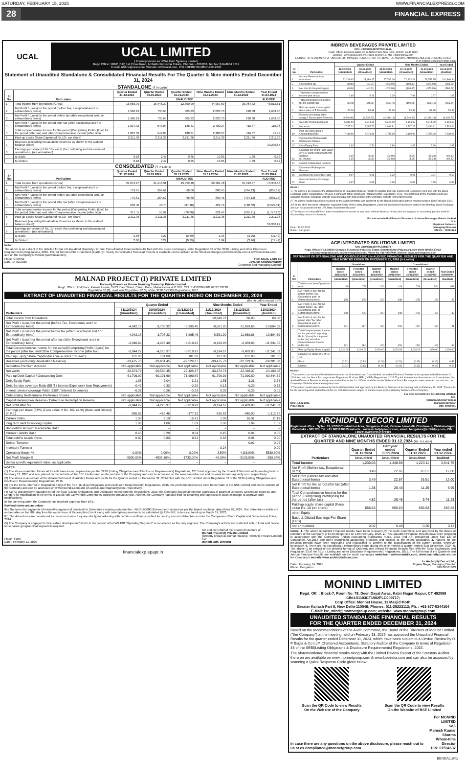SATURDAY, FEBRUARY 15, 2025 WWW.FINANCIALEXPRESS.COM
28 FINANCIAL EXPRESS
UCAL
UCAL LIMITED
( Formely known as UCAL Fuel Systems Limited)
Regd Office: 11B/2 (S.P) 1st Cross Road, Ambattur Industrial Estate, Chennai - 600 058. Tel. No: 044-6654 4719
E-mail: ufsl.ho@ucal.com, Website: www.ucal.com, CIN: L31900TN1985PLC012343
Statement of Unaudited Standalone & Consolidated Financial Results For The Quarter & Nine months Ended December 31, 2024
STANDALONE (₹ in Lakhs)
| Sr No. | Particulars | Quarter Ended 31.12.2024 | Quarter Ended 30.09.2024 | Quarter Ended 31.12.2023 | Nine Months Ended 31.12.2024 | Nine Months Ended 31.12.2023 | Year Ended 31.03.2024 |
| --- | --- | --- | --- | --- | --- | --- | --- |
| | | UNAUDITED | | | | | AUDITED |
| 1 | Total income from operations (Gross) | 16,668.70 | 15,446.39 | 12,850.99 | 44,957.69 | 36,964.82 | 48,812.81 |
| 2 | Net Profit / (Loss) for the period (before Tax, exceptional and / or extraordinary items) | 1,966.19 | 735.64 | 305.23 | 2,820.73 | 620.88 | 1,699.36 |
| 3 | Net Profit / (Loss) for the period before tax (after exceptional and / or extraordinary items) | 1,966.19 | 735.64 | 305.23 | 2,820.73 | 620.88 | 1,699.36 |
| 4 | Net Profit / (Loss) for the period after tax (after exceptional and / or extraordinary items) | 1,807.92 | 547.04 | 188.31 | 2,400.27 | 416.87 | 115.96 |
| 5 | Total comprehensive Income for the period (Comprising Profit / (loss) for the period (after tax) and other Comprehensive Income (after tax)) | 1,807.92 | 547.04 | 188.31 | 2,400.27 | 416.87 | 91.79 |
| 6 | Paid-up Equity Share Capital (of Rs.10/- per share) | 2,211.36 | 2,211.36 | 2,211.36 | 2,211.36 | 2,211.36 | 2,211.36 |
| 7 | Reserves (excluding Revaluation Reserves as shown in the audited balance sheet) | | | | | | 33,206.85 |
| 8 | Earnings per share (of Rs.10/- each) (for continuing and discontinued operations) - (not annualised) | | | | | | |
| | a) Basic | 8.18 | 2.47 | 0.85 | 10.85 | 1.89 | 0.52 |
| | b) Diluted | 8.18 | 2.47 | 0.85 | 10.85 | 1.89 | 0.52 |
CONSOLIDATED (₹ in Lakhs)
| Sr No. | Particulars | Quarter Ended 31.12.2024 | Quarter Ended 30.09.2024 | Quarter Ended 31.12.2023 | Nine Months Ended 31.12.2024 | Nine Months Ended 31.12.2023 | Year Ended 31.03.2024 |
| --- | --- | --- | --- | --- | --- | --- | --- |
| | | UNAUDITED | | | | | AUDITED |
| 1 | Total income from operations (Gross) | 21,873.27 | 21,416.91 | 19,059.40 | 62,281.48 | 55,342.77 | 73,342.56 |
| 2 | Net Profit / (Loss) for the period (before Tax, exceptional and / or extraordinary items) | 779.61 | 264.62 | 68.60 | 880.45 | (434.13) | (885.17) |
| 3 | Net Profit / (Loss) for the period before tax (after exceptional and / or extraordinary items) | 779.61 | 264.62 | 68.60 | 880.45 | (434.13) | (885.17) |
| 4 | Net Profit / (Loss) for the period after tax (after exceptional and / or extraordinary items) | 632.40 | 48.74 | (87.18) | 429.79 | (720.62) | (2,525.91) |
| 5 | Total comprehensive Income for the period (Comprising Profit / (loss) for the period (after tax) and other Comprehensive Income (after tax)) | 817.11 | 55.92 | (78.80) | 628.47 | (365.21) | (1,777.26) |
| 6 | Paid-up Equity Share Capital (of Rs.10/- per share) | 2,211.36 | 2,211.36 | 2,211.36 | 2,211.36 | 2,211.36 | 2,211.36 |
| 7 | Reserves (excluding Revaluation Reserves as shown in the audited balance sheet) | | | | | | 34,906.27 |
| 8 | Earnings per share (of Rs.10/- each) (for continuing and discontinued operations) - (not annualised) | | | | | | |
| | a) Basic | 2.86 | 0.22 | (0.39) | 1.94 | (3.26) | (11.42) |
| | b) Diluted | 2.86 | 0.22 | (0.39) | 1.94 | (3.26) | (11.42) |
Note:
The above is an extract of the detailed format of Unaudited Quarterly / Annual Consolidated Financial Results filed with the stock exchanges under Regulation 33 of the SEBI (Listing and other Disclosure Requirements) Regulations, 2015. The full format of the Unaudited Quarterly / Yearly Consolidated Financial Results is available on the website of the Stock exchanges (www.bseindia.com & www.nseindia.com) and on the Company's website (www.ucal.com).
Place: Chennai
Date: 14.02.2025
FOR UCAL LIMITED
Jayakar Krishnamurthy
Chairman and Managing Director
MALNAD PROJECT (I) PRIVATE LIMITED
Formerly Known as Kumar Housing Township Private Limited
Regd. Office : 2nd Floor, Parmar House, 2413, East Street, Camp, Pune, Maharashtra -411 001. CIN : U45100PN2017PTC170130
Regulation 52 (8), read with Regulation 52 (4) of the SEBI (LODR) Regulations, 2015
EXTRACT OF UNAUDITED FINANCIAL RESULTS FOR THE QUARTER ENDED ON DECEMBER 31, 2024
(Rs. In Lakhs except EPS)
| Particulars | Quarter Ended | | | Nine Months Ended | | Year Ended |
| --- | --- | --- | --- | --- | --- | --- |
| | 31/12/2024 (Unaudited) | 30/09/2024 (Unaudited) | 31/12/2023 (Unaudited) | 31/12/2024 (Unaudited) | 31/12/2023 (Unaudited) | 31/03/2024 (Audited) |
| Total Income from Operations | – | – | – | 19,349.72 | 60.00 | 60.00 |
| Net Profit / (Loss) for the period (before Tax, Exceptional and / or Extraordinary items) | -4,042.18 | -3,708.32 | -3,995.46 | -8,561.20 | -11,669.66 | -10,604.69 |
| Net Profit / (Loss) for the period before tax (after Exceptional and / or Extraordinary items) | -4,042.18 | -3,708.32 | -3,995.46 | -8,561.20 | -11,669.66 | -10,604.69 |
| Net Profit / (Loss) for the period after tax (after Exceptional and / or Extraordinary items) | -3,846.69 | -4,226.40 | -3,810.92 | -9,199.26 | -9,489.83 | -11,234.05 |
| Total Comprehensive Income for the period [Comprising Profit / (Loss) for the period (after tax) and Other Comprehensive Income (after tax)] | -3,844.27 | -4,225.97 | -3,810.92 | -9,194.67 | -9,489.83 | -11,241.53 |
| Paid up Equity Share Capital (face value of Rs 10/- each) | 101.00 | 101.00 | 101.00 | 101.00 | 101.00 | 101.00 |
| Reserves (excluding Revaluation Reserve) | -33,475.73 | -29,631.45 | -22,529.37 | -33,475.73 | -22,529.37 | -24,281.08 |
| Securities Premium Account | Not applicable | Not applicable | Not applicable | Not applicable | Not applicable | Not applicable |
| Net worth | -33,374.73 | -29,530.45 | -22,428.37 | -33,374.73 | -22,428.37 | -24,180.08 |
| Paid up Debt Capital / Outstanding Debt | 61,706.99 | 60,191.60 | 71,990.80 | 61,706.99 | 71,990.80 | 69,444.62 |
| Debt Equity Ratio | -1.85 | -2.04 | -3.21 | -1.85 | -3.21 | -3.74 |
| Debt Service coverage Ratio (EBIT / Interest Expenses+ loan Repayments) | -0.42 | -0.33 | -0.29 | 0.13 | -0.29 | -0.32 |
| Interest service coverage Ratio (EBIT / Interest Expenses) | -0.33 | -0.26 | -0.23 | 0.05 | -0.23 | 0.05 |
| Outstanding Redeemable Preference Shares | Not applicable | Not applicable | Not applicable | Not applicable | Not applicable | Not applicable |
| Capital Redemption Reserve / Debenture Redemption Reserve | Not applicable | Not applicable | Not applicable | Not applicable | Not applicable | Not applicable |
| Net profit after tax | -3,844.27 | -4,225.97 | -3,810.92 | -9,194.67 | -9,489.83 | -11,241.53 |
| Earnings per share (EPS) (Face value of Rs. 10/- each) (Basic and Diluted) (in Rs.) | -380.86 | -418.46 | -377.32 | -910.82 | -940.00 | -1,112.28 |
| Current Ratio | 1.38 | 2.19 | 16.91 | 1.38 | 16.91 | 11.19 |
| long term debt to working capital | 1.06 | 1.06 | 1.09 | 1.06 | 1.09 | 1.02 |
| Bad debt to Account Receivable Ratio | – | – | – | – | – | – |
| Current Liability Ratio | 0.45 | 0.29 | 0.04 | 0.45 | 0.04 | 0.06 |
| Total debt to Assets Ratio | 0.82 | 0.83 | 0.91 | 0.82 | 0.91 | 0.90 |
| Debtor Turnover | – | – | – | – | 0.92 | 0.92 |
| Inventory Turnover | – | – | – | 0.24 | – | 0.00 |
| Operating Margin % | 0.00% | 0.00% | 0.00% | 3.50% | -4116.00% | -5539.80% |
| Net Profit Margin % | -5030.03% | -4503.16% | -1732.00% | -46.99% | -3103.00% | -259.98% |
| Sector specific equivalent ratios, as applicable. | – | – | – | – | – | – |
NOTES :
(1) The above unaudited Financial Results have been prepared as per the SEBI (Listing Obligations and Disclosure Requirements) Regulations, 2015 and approved by the Board of Directors at its meeting held on February 13, 2025 and also placed on the website of the BSE Limited and on the website of the Company and can be accessed on the www.bseindia.com and on www.kumarmagnacity.com, respectively.
(2) The above is an extract of the detailed format of Unaudited Financial Results for the Quarter ended on December 31, 2024 filed with the BSE Limited under Regulation 52 of the SEBI (Listing Obligations and Disclosure Requirements) Regulations, 2015.
(3) For the items referred in Regulation 52(4) of the SEBI (Listing Obligations and Disclosure Requirements) Regulations, 2015, the pertinent disclosures have been made to the BSE Limited and on the website of the Company and can be accessed on www.bseindia.com and on www.kumarmagnacity.com, respectively.
(4) 8a) As required by Regulation 59 of the SEBI (Listing Obligations and Disclosure Requirements) Regulations, 2015, the Company had obtained prior approvals of Board of Directors, Debenture Trustees and Lenders for modification in the terms of Listed Non-Convertible Debentures during the previous year. Further, the Company had also filed for obtaining prior approval of stock exchange to approve such modifications.
In the current quarter, the Company has received approval from BSE.
Revised terms are as below -
8b) The terms for payments of interest/repayment of principal for Debentures bearing scrip number: INE0H2C08018 have been revised as per the Board resolution dated May 20, 2024. The Debentures which are redeemable on the 30th day from the occurrence of Redemption Event along with redemption premium to be calculated @ 25% IRR, to be calculated up to March 31, 2023.
8c) The debentures are considered as unsecured since they are strictly not adhering with certain conditions specified for issuing secured debentures under the Companies (Share Capital and Debentures) Rules, 2014.
(5) The Company is engaged in "real estate development" which in the context of Ind AS 108 "Operating Segment" is considered as the only segment. The Company's activity are restricted with in India and hence, no separate geographical segment is required.
Place : Pune
Date : February 13, 2025
For and on behalf of the Board of Directors of
Malnad Project (I) Private Limited
(formerly known as Kumar Housing Township Private Limited)
SD/-
Manish Jain, Director
financialexp.epapr.in
INBREW BEVERAGES PRIVATE LIMITED
CIN : U99999DL1972PTC318242,
Regd. Office: 406 Kusal Bazar 32-33 Nehru Place New Delhi, 110019, South Delhi
Website : www.inbrew.com, Ph.: 0124 4242597, E-Mail : info@inbrew.com
EXTRACT OF STATEMENT OF UNAUDITED FINANCIAL RESULTS FOR THE QUARTER AND NINE MONTHS ENDED 31 DECEMBER 2024
(₹ in millions, except per share data)
| Sr No. | Particulars | Quarter Ended | | | Nine Months Ended | | Year Ended |
| --- | --- | --- | --- | --- | --- | --- | --- |
| | | 31.12.2024 (Unaudited) | 30.09.2024 (Unaudited) | 31.12.2023 (Unaudited) | 31.12.2024 (Unaudited) | 31.12.2023 (Unaudited) | 31.03.2024 (Audited) |
| 1 | Income Revenue from operations | 22,266.92 | 23,488.47 | 27,703.26 | 71,133.21 | 78,752.35 | 101,866.34 |
| 2 | Loss before tax | (8.89) | (40.21) | (203.98) | (108.17) | (372.98) | (568.29) |
| 3 | Net loss for the period/year | (8.89) | (40.21) | (203.98) | (108.17) | (372.98) | (568.29) |
| 4 | Total other comprehensive income (net of tax) | 2.65 | 5.26 | 0.29 | 7.91 | 0.87 | 1.65 |
| 5 | Total comprehensive income for the period/year | (6.24) | (34.95) | (203.70) | (100.26) | (372.11) | (566.64) |
| 6 | Paid-up equity share capital (face value of ₹ 10 each) | 53.38 | 53.38 | 53.38 | 53.38 | 53.38 | 53.38 |
| 7 | Reserve (excluding other equity & Revaluation Reserve) | (4,540.96) | (4,534.73) | (4,246.19) | (4,540.96) | (4,246.19) | (4,440.70) |
| 8 | Security Premium Account | 5,314.59 | 5,314.59 | 5,314.59 | 5,314.59 | 5,314.59 | 5,314.59 |
| 9 | Net worth | 2,717.22 | 2,697.72 | 2,696.81 | 2,717.22 | 2,696.81 | 2,533.44 |
| 10 | Paid-up Debt capital / Outstanding Debt | 7,110.96 | 7,274.89 | 7,795.90 | 7,110.96 | 7,795.90 | 7,528.65 |
| 11 | Outstanding Redeemable Preference Shares | - | - | - | - | - | - |
| 12 | Debt Equity Ratio | 2.62 | 2.70 | 2.89 | 2.62 | 2.89 | 2.97 |
| 13 | Earnings per share (face value of ₹ 10 each) (not annualized) (i) Basic (ii) Diluted | 2.35 2.35 | (1.63) (1.63) | (22.89) (22.89) | (3.65) (3.65) | (38.24) (38.24) | (60.17) (60.17) |
| 14 | Capital Redemption Reserve | - | - | - | - | - | - |
| 15 | Debenture Redemption Reserve | - | - | - | - | - | - |
| 16 | Debt Service Coverage Ratio | 0.07 | 0.08 | 0.22 | 0.21 | 0.61 | 0.68 |
| 17 | Intersest Service Coverage Ratio | 0.97 | 0.88 | 0.38 | 0.89 | 0.59 | 0.53 |
Notes :
1) The above is an extract of the detailed format of unaudited financial results for quarter and year ended 31st December 2024 filed with the Stock Exchange under Regulation 52 of SEBI (Listing and Other Disclosure Requirements) Regulations, 2015. The full format of the financial results are available on stock exchange website www.bseindia.com and website of the company website (www.inbrew.com)
2) The above results have been reviewed by the audit committee and approved by the Board of Directors at their meeting held on 13th February 2025.
3) For the other line items referred in regulation 52(4) of the Listing Regulations, pertinent disclosures have been made to the Bombay Stock Exchange and can be accessed on the URL https://www.bseindia.com/
4) The impact on net profit/ loss, total comprehensive income or any other relevant financial item(s) due to change(s) in accounting policies shall be disclosed by means of a footnote.
Date : 13.02.2025
Place : Gurugram
For and on behalf of Board of Directors of Inbrew Beverages Private Limited
Sd/-
Rajnikant Sabnavis
(Managing Director)
DIN NO. : 08113864
ACE INTEGRATED SOLUTIONS LIMITED
CIN: L82990DL1997PLC088373
Regd. Office: B-13, DSIDC Complex, Functional Industrial Estate, Industrial Area Patparganj, New Delhi-110092, Email- ceo@aceintegrated.com, cs@aceintegrated.com, Phone No. 011-49537949, Website- www.aceintegrated.com
STATEMENT OF STANDALONE AND CONSOLIDATED UN-AUDITED FINANCIAL RESULTS FOR THE QUARTER AND NINE MONTHS ENDED ON DECEMBER 31, 2024 (In Lakhs)
| S. NO | Particulars | Standalone | | | Consolidated | | | |
| --- | --- | --- | --- | --- | --- | --- | --- | --- |
| | | Quarter ended 31/12/2024 | 9 months ended 31/12/2024 | Quarter ended 31/12/2023 | Quarter ended 31/12/2024 | 9 months ended 31/12/2024 | Quarter ended 31/12/2023 | Year Ended 31/03/2024 |
| | | (Unaudited) | (Unaudited) | (Unaudited) | (Unaudited) | (Unaudited) | (Unaudited) | (Audited) |
| 1 | Total Income from Operations (net) | 149 | 729 | 240 | 149 | 729 | 240 | 958 |
| 2 | Net Profit / (Loss) for the period (before Tax, Exceptional and / or Extraordinary items) | (28) | (25) | (15) | (28) | (25) | (15) | 37 |
| 3 | Net Profit / (Loss) for the period before Tax (after Exceptional and / or Extraordinary items) | (28) | (25) | (15) | (28) | (25) | (15) | 37 |
| 4 | Net Profit / (Loss) for the period after Tax (after Exceptional and / or Extraordinary items) | (21) | (17) | (16) | (21) | (17) | (16) | 41 |
| 5 | Total Comprehensive Income for the period (Comprising Profit / (Loss) for the period (after tax) and other Comprehensive Income (after tax) | (21) | (14) | (16) | (21) | (14) | (16) | 59 |
| 6 | Paid up Equity Share Capital | 1,020.00 | 1,020.00 | 1,020.00 | 1,020.00 | 1,020.00 | 1,020.00 | 1,020.00 |
| 7 | Earning Per Share (FV of Rs. 10/-) | | | | | | | |
| | Basic: | (0.21) | (0.13) | (0.16) | (0.21) | (0.13) | (0.16) | 0.58 |
| | Diluted: | (0.21) | (0.13) | (0.16) | (0.21) | (0.13) | (0.16) | 0.58 |
Notes:-
1 The above is an extract of the detailed format of the Standalone and Consolidated Un-audited Financial Results for the quarter ended December 31, 2024 filed with the Stock Exchange under Regulation 33 of the SEBI (LODR) Regulations, 2015. The full format of the Standalone and Consolidated Un-Audited Financial Results for the quarter ended December 31, 2024 is available on the Website of Stock Exchange i.e. www.nseindia.com and also on Company's Website www.aceintegrated.com.
2 The above results were reviewed by the Audit Committee and approved by the Board of Directors at its meeting held on February 13, 2025. The results for the current quarter ended December 31, 2024 have been subject to limited review by the Statutory Auditors of the Company.
Date: 13.02.2025
Place: Delhi
For ACE INTEGRATED SOLUTIONS LIMITED
Sd/-
(Chandra Shekhar Verma)
Managing Director
DIN: 01089951
ARCHIDPLY DECOR LIMITED
Registered office : Sy.No. 19, KSSIDC Industrial Area, Bangalore Road, Katamachanahalli, Chintamani, Chikkaballapur, Karnataka - 563 125, Tel: +91 9611190305 website : www.archidplydecor.com, email: bangalore@archidply.com, CIN : L20231KA2017PLC179929
EXTRACT OF STANDALONE UNAUDITED FINANCIAL RESULTS FOR THE QUARTER AND NINE MONTHS ENDED 31.12.2024 (Rs. In Lakhs)
| Particulars | Quarter Ended 31.12.2024 | Half year ended 30.09.2024 | Quarter Ended 31.12.2023 | Year ended 31.12.2024 |
| --- | --- | --- | --- | --- |
| | Unaudited | Unaudited | Unaudited | Audited |
| Total Income | 1,230.03 | 1,448.98 | 1,223.11 | 3,941.75 |
| Net Profit (Before tax, Exceptional items) | 3.49 | 22.87 | 16.51 | 12.00 |
| Net Profit (Before tax and after Exceptional items) | 3.49 | 22.87 | 16.51 | 12.00 |
| Net Profit for the perod after tax (after Exceptional items) | 1.38 | 26.48 | 11.25 | 5.99 |
| Total Comprehensive Income for the period (Comprising Profit/(loss) for the period (after tax) | 4.82 | 26.48 | 9.74 | 11.23 |
| Paid-up equity share capital (Face value Rs. 10 per share) | 556.63 | 556.63 | 556.63 | 556.63 |
| other Equity | | | | |
| Basic & Diluted Earnings Per Share (EPS) | | | | |
| not annualised | 0.02 | 0.48 | 0.20 | 0.11 |
Notes: 1. The above unaudited Financial results have been reviewed by the Audit Committee and approved by the Board of Directors of the Company at its meetings held on 14th February, 2025. 2. This unaudited Financial Results have been prepared in accordance with the Companies (Indian Accounting Standards) Rules, 2015 (Ind AS) prescribed under Sec 133 of Companies Act,2013 and other recognised accounting practises and policies to the extent applicable. 3. Figures for the previous periods have been regrouped and reclassified to confirm to the classification of the current period, wherever necessary. 4. There are no exceptional / extraordinary items during the nine months & quarter ended 31st December, 2024. 5. The above is an extract of the detailed format of Quarterly and Annual Financial Results filed with the Stock Exchanges and Regulation 33 of the SEBI ( Listing and other Disclosure Requirements) Regulations, 2015. The full format of the Quarterly and Annual Financial Results are available on the stock exchanges websites - www.nseindia.com, www.bseindia.com and on the Company's website www.archidplydecor.com
Date : February 14, 2025
Place : Bengaluru
for Archidply Decor Ltd.,
Shyam Daga, Managing Director
DIN:00561803
MONIND LIMITED
Regd. Off. : Block-7, Room No. 78, Deen Dayal Awas, Kabir Nagar Raipur, CT 492099
CIN:L51103CT1982PLC009717;
Corp Office: Monnet House, 11 Masjid Moth,
Greater Kailash Part II, New Delhi-110048; Phones: 011-29223112; Ph. : +91-877-0344104
E-Mail: isc_mind@monnetgroup.com; website: www.monnetgroup.com
UNAUDITED STANDALONE FINANCIAL RESULTS
FOR THE QUARTER ENDED DECEMBER 31, 2024
Based on the recommendations of the Audit Committee, the Board of the Directors of Monind Limited ("the Company") at the meeting held on February 13, 2025 has approved the Unaudited Financial Results for the quarter ended December 31, 2024, which have been subject to a Limited Review by O P Bagla & Co LLP, Chartered Accountants, Statutory Auditor of the Company in terms of Regulation 33 of the SEBI(Listing Obligations & Disclosure Requirements) Regulations, 2015.
The aforementioned financial results along with the Limited Review Report of the Statutory Auditor there on are available on www.monnetgroup.com & www.bseindia.com and can also be accessed by scanning a Quick Response Code given below:
Scan the QR Code to view Results
On the Website of the Company
Scan the QR Code to view Results
On the Website of BSE Limited
In case there are any questions on the above disclosure, please reach out to us at cs.compliance@monnetgroup.com
For MONIND LIMITED
Sd/-
Mahesh Kumar Sharma
Whole-time Director
DIN: 07504637
BENGALURU